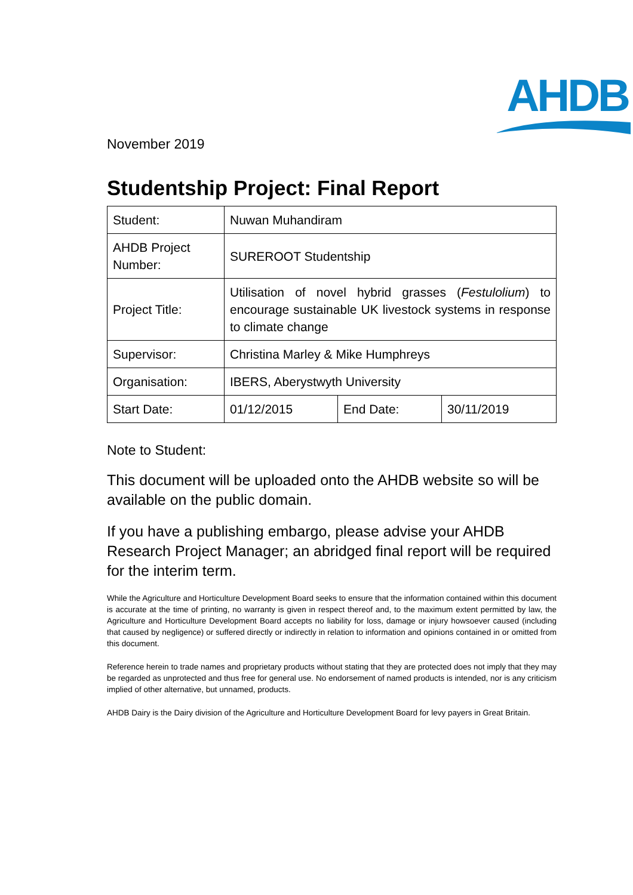AHDB
November 2019
Studentship Project: Final Report
| Student: | Nuwan Muhandiram | | |
| AHDB Project Number: | SUREROOT Studentship | | |
| Project Title: | Utilisation of novel hybrid grasses ( Festulolium ) to encourage sustainable UK livestock systems in response to climate change | | |
| Supervisor: | Christina Marley & Mike Humphreys | | |
| Organisation: | IBERS, Aberystwyth University | | |
| Start Date: | 01/12/2015 | End Date: | 30/11/2019 |
Note to Student:
This document will be uploaded onto the AHDB website so will be available on the public domain.
If you have a publishing embargo, please advise your AHDB Research Project Manager; an abridged final report will be required for the interim term.
While the Agriculture and Horticulture Development Board seeks to ensure that the information contained within this document is accurate at the time of printing, no warranty is given in respect thereof and, to the maximum extent permitted by law, the Agriculture and Horticulture Development Board accepts no liability for loss, damage or injury howsoever caused (including that caused by negligence) or suffered directly or indirectly in relation to information and opinions contained in or omitted from this document.
Reference herein to trade names and proprietary products without stating that they are protected does not imply that they may be regarded as unprotected and thus free for general use. No endorsement of named products is intended, nor is any criticism implied of other alternative, but unnamed, products.
AHDB Dairy is the Dairy division of the Agriculture and Horticulture Development Board for levy payers in Great Britain.